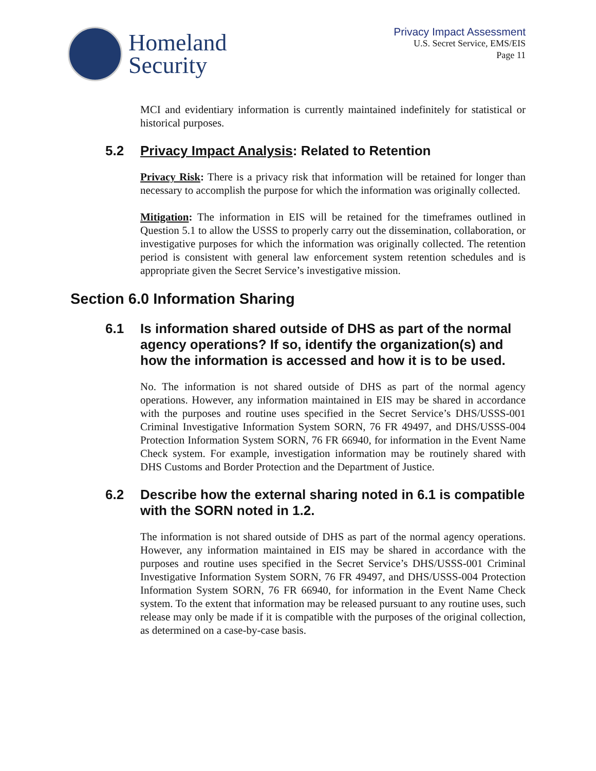Homeland
Security
Privacy Impact Assessment
U.S. Secret Service, EMS/EIS
Page 11
MCI and evidentiary information is currently maintained indefinitely for statistical or historical purposes.
5.2 Privacy Impact Analysis: Related to Retention
Privacy Risk: There is a privacy risk that information will be retained for longer than necessary to accomplish the purpose for which the information was originally collected.
Mitigation: The information in EIS will be retained for the timeframes outlined in Question 5.1 to allow the USSS to properly carry out the dissemination, collaboration, or investigative purposes for which the information was originally collected. The retention period is consistent with general law enforcement system retention schedules and is appropriate given the Secret Service’s investigative mission.
Section 6.0 Information Sharing
6.1 Is information shared outside of DHS as part of the normal agency operations? If so, identify the organization(s) and how the information is accessed and how it is to be used.
No. The information is not shared outside of DHS as part of the normal agency operations. However, any information maintained in EIS may be shared in accordance with the purposes and routine uses specified in the Secret Service’s DHS/USSS-001 Criminal Investigative Information System SORN, 76 FR 49497, and DHS/USSS-004 Protection Information System SORN, 76 FR 66940, for information in the Event Name Check system. For example, investigation information may be routinely shared with DHS Customs and Border Protection and the Department of Justice.
6.2 Describe how the external sharing noted in 6.1 is compatible with the SORN noted in 1.2.
The information is not shared outside of DHS as part of the normal agency operations. However, any information maintained in EIS may be shared in accordance with the purposes and routine uses specified in the Secret Service’s DHS/USSS-001 Criminal Investigative Information System SORN, 76 FR 49497, and DHS/USSS-004 Protection Information System SORN, 76 FR 66940, for information in the Event Name Check system. To the extent that information may be released pursuant to any routine uses, such release may only be made if it is compatible with the purposes of the original collection, as determined on a case-by-case basis.